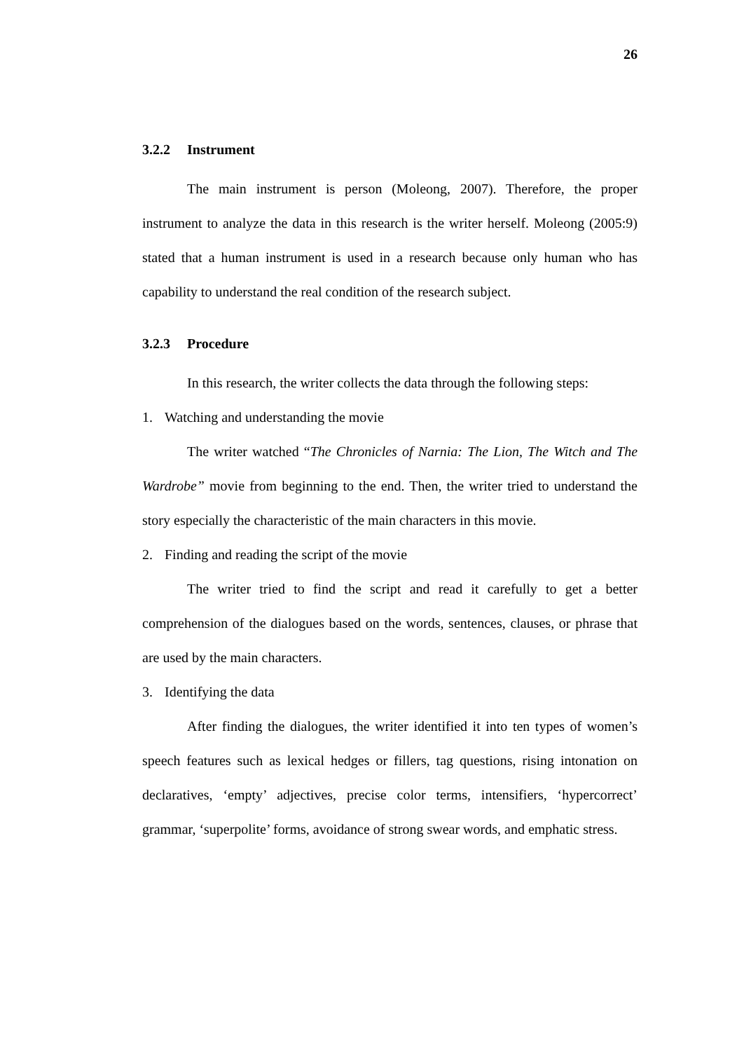26
3.2.2 Instrument
The main instrument is person (Moleong, 2007). Therefore, the proper instrument to analyze the data in this research is the writer herself. Moleong (2005:9) stated that a human instrument is used in a research because only human who has capability to understand the real condition of the research subject.
3.2.3 Procedure
In this research, the writer collects the data through the following steps:
1. Watching and understanding the movie
The writer watched “The Chronicles of Narnia: The Lion, The Witch and The Wardrobe” movie from beginning to the end. Then, the writer tried to understand the story especially the characteristic of the main characters in this movie.
2. Finding and reading the script of the movie
The writer tried to find the script and read it carefully to get a better comprehension of the dialogues based on the words, sentences, clauses, or phrase that are used by the main characters.
3. Identifying the data
After finding the dialogues, the writer identified it into ten types of women’s speech features such as lexical hedges or fillers, tag questions, rising intonation on declaratives, ‘empty’ adjectives, precise color terms, intensifiers, ‘hypercorrect’ grammar, ‘superpolite’ forms, avoidance of strong swear words, and emphatic stress.